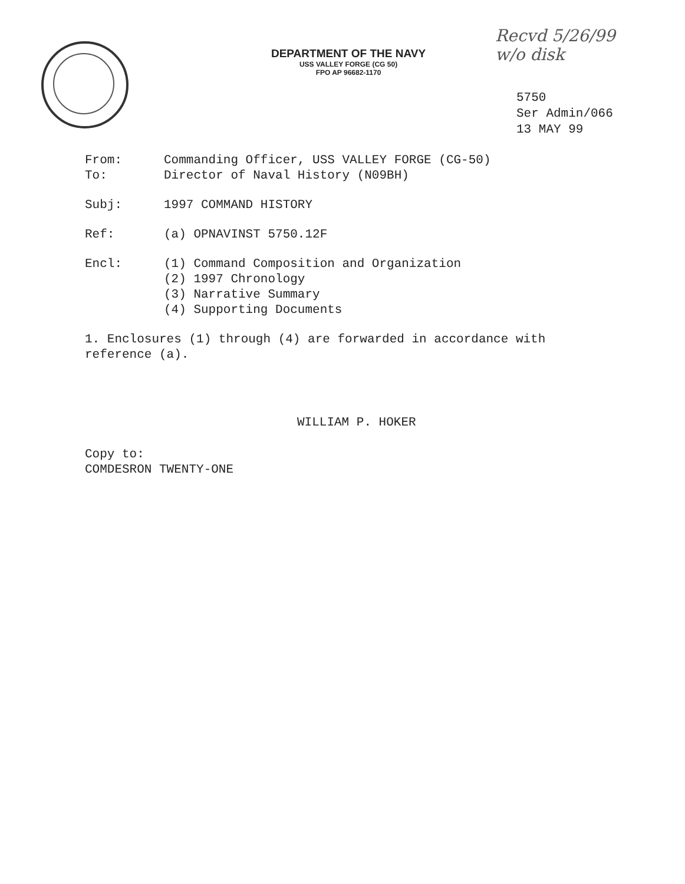DEPARTMENT OF THE NAVY
USS VALLEY FORGE (CG 50)
FPO AP 96682-1170
Recvd 5/26/99
w/o disk
5750
Ser Admin/066
13 MAY 99
From: Commanding Officer, USS VALLEY FORGE (CG-50)
To: Director of Naval History (N09BH)
Subj: 1997 COMMAND HISTORY
Ref: (a) OPNAVINST 5750.12F
Encl: (1) Command Composition and Organization
(2) 1997 Chronology
(3) Narrative Summary
(4) Supporting Documents
1. Enclosures (1) through (4) are forwarded in accordance with
reference (a).
WILLIAM P. HOKER
Copy to:
COMDESRON TWENTY-ONE